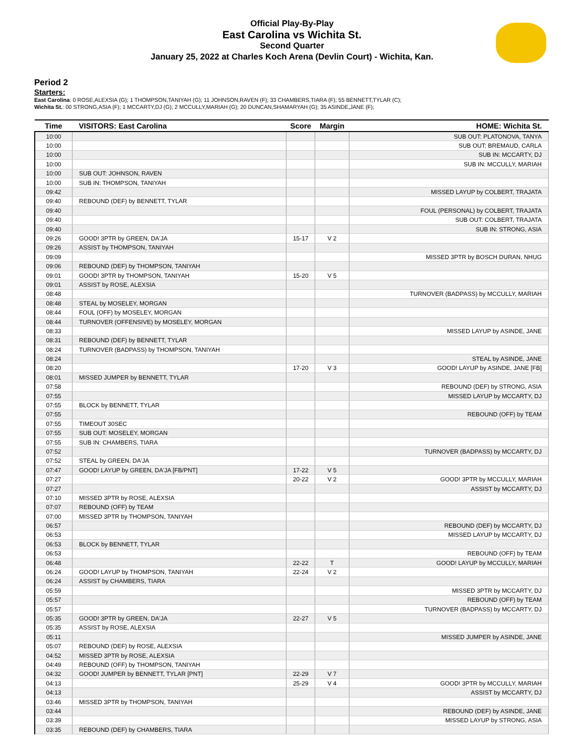Official Play-By-Play
East Carolina vs Wichita St.
Second Quarter
January 25, 2022 at Charles Koch Arena (Devlin Court) - Wichita, Kan.
Period 2
Starters:
East Carolina: 0 ROSE,ALEXSIA (G); 1 THOMPSON,TANIYAH (G); 11 JOHNSON,RAVEN (F); 33 CHAMBERS,TIARA (F); 55 BENNETT,TYLAR (C);
Wichita St.: 00 STRONG,ASIA (F); 1 MCCARTY,DJ (G); 2 MCCULLY,MARIAH (G); 20 DUNCAN,SHAMARYAH (G); 35 ASINDE,JANE (F);
| Time | VISITORS: East Carolina | Score | Margin | HOME: Wichita St. |
| --- | --- | --- | --- | --- |
| 10:00 | | | | SUB OUT: PLATONOVA, TANYA |
| 10:00 | | | | SUB OUT: BREMAUD, CARLA |
| 10:00 | | | | SUB IN: MCCARTY, DJ |
| 10:00 | | | | SUB IN: MCCULLY, MARIAH |
| 10:00 | SUB OUT: JOHNSON, RAVEN | | | |
| 10:00 | SUB IN: THOMPSON, TANIYAH | | | |
| 09:42 | | | | MISSED LAYUP by COLBERT, TRAJATA |
| 09:40 | REBOUND (DEF) by BENNETT, TYLAR | | | |
| 09:40 | | | | FOUL (PERSONAL) by COLBERT, TRAJATA |
| 09:40 | | | | SUB OUT: COLBERT, TRAJATA |
| 09:40 | | | | SUB IN: STRONG, ASIA |
| 09:26 | GOOD! 3PTR by GREEN, DA'JA | 15-17 | V 2 | |
| 09:26 | ASSIST by THOMPSON, TANIYAH | | | |
| 09:09 | | | | MISSED 3PTR by BOSCH DURAN, NHUG |
| 09:06 | REBOUND (DEF) by THOMPSON, TANIYAH | | | |
| 09:01 | GOOD! 3PTR by THOMPSON, TANIYAH | 15-20 | V 5 | |
| 09:01 | ASSIST by ROSE, ALEXSIA | | | |
| 08:48 | | | | TURNOVER (BADPASS) by MCCULLY, MARIAH |
| 08:48 | STEAL by MOSELEY, MORGAN | | | |
| 08:44 | FOUL (OFF) by MOSELEY, MORGAN | | | |
| 08:44 | TURNOVER (OFFENSIVE) by MOSELEY, MORGAN | | | |
| 08:33 | | | | MISSED LAYUP by ASINDE, JANE |
| 08:31 | REBOUND (DEF) by BENNETT, TYLAR | | | |
| 08:24 | TURNOVER (BADPASS) by THOMPSON, TANIYAH | | | |
| 08:24 | | | | STEAL by ASINDE, JANE |
| 08:20 | | 17-20 | V 3 | GOOD! LAYUP by ASINDE, JANE [FB] |
| 08:01 | MISSED JUMPER by BENNETT, TYLAR | | | |
| 07:58 | | | | REBOUND (DEF) by STRONG, ASIA |
| 07:55 | | | | MISSED LAYUP by MCCARTY, DJ |
| 07:55 | BLOCK by BENNETT, TYLAR | | | |
| 07:55 | | | | REBOUND (OFF) by TEAM |
| 07:55 | TIMEOUT 30SEC | | | |
| 07:55 | SUB OUT: MOSELEY, MORGAN | | | |
| 07:55 | SUB IN: CHAMBERS, TIARA | | | |
| 07:52 | | | | TURNOVER (BADPASS) by MCCARTY, DJ |
| 07:52 | STEAL by GREEN, DA'JA | | | |
| 07:47 | GOOD! LAYUP by GREEN, DA'JA [FB/PNT] | 17-22 | V 5 | |
| 07:27 | | 20-22 | V 2 | GOOD! 3PTR by MCCULLY, MARIAH |
| 07:27 | | | | ASSIST by MCCARTY, DJ |
| 07:10 | MISSED 3PTR by ROSE, ALEXSIA | | | |
| 07:07 | REBOUND (OFF) by TEAM | | | |
| 07:00 | MISSED 3PTR by THOMPSON, TANIYAH | | | |
| 06:57 | | | | REBOUND (DEF) by MCCARTY, DJ |
| 06:53 | | | | MISSED LAYUP by MCCARTY, DJ |
| 06:53 | BLOCK by BENNETT, TYLAR | | | |
| 06:53 | | | | REBOUND (OFF) by TEAM |
| 06:48 | | 22-22 | T | GOOD! LAYUP by MCCULLY, MARIAH |
| 06:24 | GOOD! LAYUP by THOMPSON, TANIYAH | 22-24 | V 2 | |
| 06:24 | ASSIST by CHAMBERS, TIARA | | | |
| 05:59 | | | | MISSED 3PTR by MCCARTY, DJ |
| 05:57 | | | | REBOUND (OFF) by TEAM |
| 05:57 | | | | TURNOVER (BADPASS) by MCCARTY, DJ |
| 05:35 | GOOD! 3PTR by GREEN, DA'JA | 22-27 | V 5 | |
| 05:35 | ASSIST by ROSE, ALEXSIA | | | |
| 05:11 | | | | MISSED JUMPER by ASINDE, JANE |
| 05:07 | REBOUND (DEF) by ROSE, ALEXSIA | | | |
| 04:52 | MISSED 3PTR by ROSE, ALEXSIA | | | |
| 04:49 | REBOUND (OFF) by THOMPSON, TANIYAH | | | |
| 04:32 | GOOD! JUMPER by BENNETT, TYLAR [PNT] | 22-29 | V 7 | |
| 04:13 | | 25-29 | V 4 | GOOD! 3PTR by MCCULLY, MARIAH |
| 04:13 | | | | ASSIST by MCCARTY, DJ |
| 03:46 | MISSED 3PTR by THOMPSON, TANIYAH | | | |
| 03:44 | | | | REBOUND (DEF) by ASINDE, JANE |
| 03:39 | | | | MISSED LAYUP by STRONG, ASIA |
| 03:35 | REBOUND (DEF) by CHAMBERS, TIARA | | | |